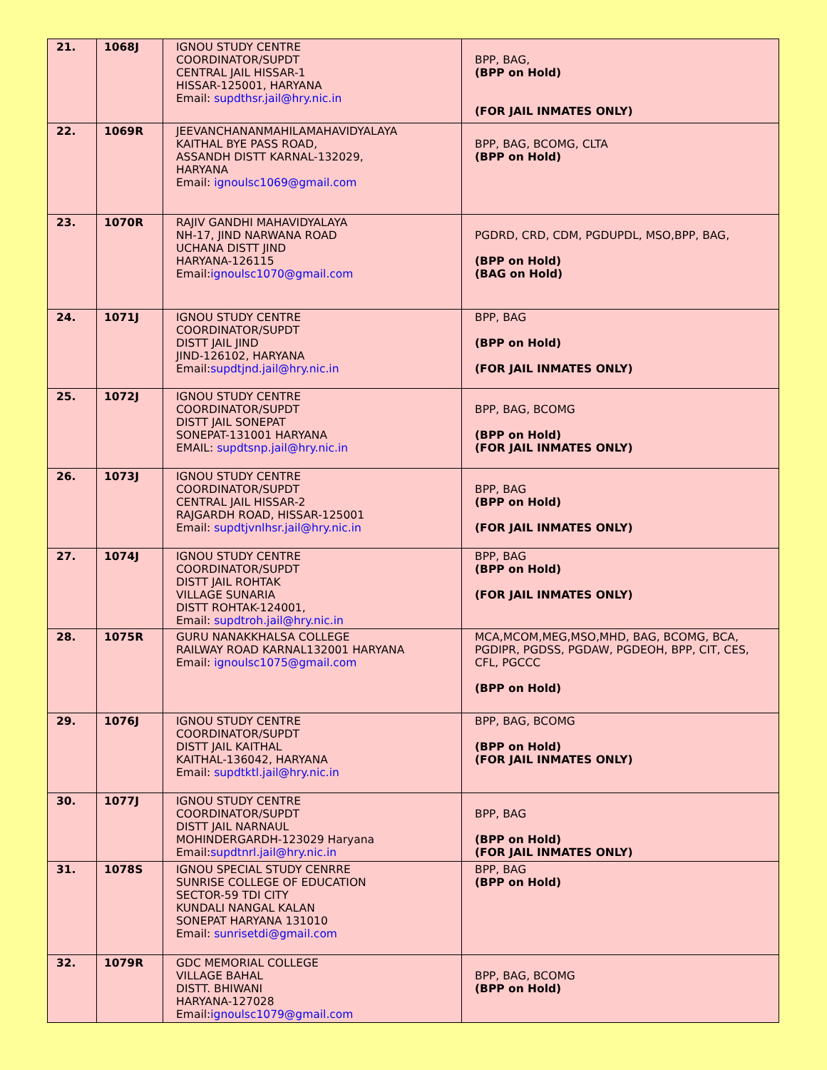| 21. | 1068J | IGNOU STUDY CENTRE COORDINATOR/SUPDT CENTRAL JAIL HISSAR-1 HISSAR-125001, HARYANA Email: supdthsr.jail@hry.nic.in | BPP, BAG, (BPP on Hold) (FOR JAIL INMATES ONLY) |
| 22. | 1069R | JEEVANCHANANMAHILAMAHAVIDYALAYA KAITHAL BYE PASS ROAD, ASSANDH DISTT KARNAL-132029, HARYANA Email: ignoulsc1069@gmail.com | BPP, BAG, BCOMG, CLTA (BPP on Hold) |
| 23. | 1070R | RAJIV GANDHI MAHAVIDYALAYA NH-17, JIND NARWANA ROAD UCHANA DISTT JIND HARYANA-126115 Email: ignoulsc1070@gmail.com | PGDRD, CRD, CDM, PGDUPDL, MSO,BPP, BAG, (BPP on Hold) (BAG on Hold) |
| 24. | 1071J | IGNOU STUDY CENTRE COORDINATOR/SUPDT DISTT JAIL JIND JIND-126102, HARYANA Email: supdtjnd.jail@hry.nic.in | BPP, BAG (BPP on Hold) (FOR JAIL INMATES ONLY) |
| 25. | 1072J | IGNOU STUDY CENTRE COORDINATOR/SUPDT DISTT JAIL SONEPAT SONEPAT-131001 HARYANA EMAIL: supdtsnp.jail@hry.nic.in | BPP, BAG, BCOMG (BPP on Hold) (FOR JAIL INMATES ONLY) |
| 26. | 1073J | IGNOU STUDY CENTRE COORDINATOR/SUPDT CENTRAL JAIL HISSAR-2 RAJGARDH ROAD, HISSAR-125001 Email: supdtjvnlhsr.jail@hry.nic.in | BPP, BAG (BPP on Hold) (FOR JAIL INMATES ONLY) |
| 27. | 1074J | IGNOU STUDY CENTRE COORDINATOR/SUPDT DISTT JAIL ROHTAK VILLAGE SUNARIA DISTT ROHTAK-124001, Email: supdtroh.jail@hry.nic.in | BPP, BAG (BPP on Hold) (FOR JAIL INMATES ONLY) |
| 28. | 1075R | GURU NANAKKHALSA COLLEGE RAILWAY ROAD KARNAL132001 HARYANA Email: ignoulsc1075@gmail.com | MCA,MCOM,MEG,MSO,MHD, BAG, BCOMG, BCA, PGDIPR, PGDSS, PGDAW, PGDEOH, BPP, CIT, CES, CFL, PGCCC (BPP on Hold) |
| 29. | 1076J | IGNOU STUDY CENTRE COORDINATOR/SUPDT DISTT JAIL KAITHAL KAITHAL-136042, HARYANA Email: supdtktl.jail@hry.nic.in | BPP, BAG, BCOMG (BPP on Hold) (FOR JAIL INMATES ONLY) |
| 30. | 1077J | IGNOU STUDY CENTRE COORDINATOR/SUPDT DISTT JAIL NARNAUL MOHINDERGARDH-123029 Haryana Email: supdtnrl.jail@hry.nic.in | BPP, BAG (BPP on Hold) (FOR JAIL INMATES ONLY) |
| 31. | 1078S | IGNOU SPECIAL STUDY CENRRE SUNRISE COLLEGE OF EDUCATION SECTOR-59 TDI CITY KUNDALI NANGAL KALAN SONEPAT HARYANA 131010 Email: sunrisetdi@gmail.com | BPP, BAG (BPP on Hold) |
| 32. | 1079R | GDC MEMORIAL COLLEGE VILLAGE BAHAL DISTT. BHIWANI HARYANA-127028 Email: ignoulsc1079@gmail.com | BPP, BAG, BCOMG (BPP on Hold) |